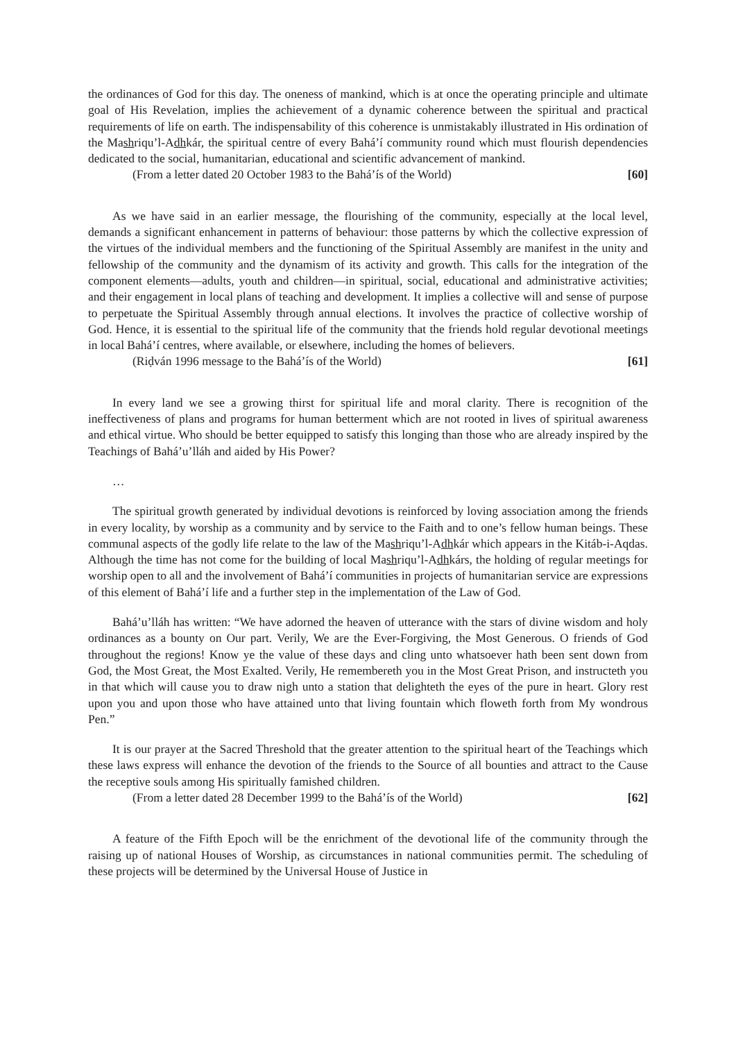the ordinances of God for this day. The oneness of mankind, which is at once the operating principle and ultimate goal of His Revelation, implies the achievement of a dynamic coherence between the spiritual and practical requirements of life on earth. The indispensability of this coherence is unmistakably illustrated in His ordination of the Mashriqu’l-Adhkár, the spiritual centre of every Bahá’í community round which must flourish dependencies dedicated to the social, humanitarian, educational and scientific advancement of mankind.
(From a letter dated 20 October 1983 to the Bahá’ís of the World) [60]
As we have said in an earlier message, the flourishing of the community, especially at the local level, demands a significant enhancement in patterns of behaviour: those patterns by which the collective expression of the virtues of the individual members and the functioning of the Spiritual Assembly are manifest in the unity and fellowship of the community and the dynamism of its activity and growth. This calls for the integration of the component elements—adults, youth and children—in spiritual, social, educational and administrative activities; and their engagement in local plans of teaching and development. It implies a collective will and sense of purpose to perpetuate the Spiritual Assembly through annual elections. It involves the practice of collective worship of God. Hence, it is essential to the spiritual life of the community that the friends hold regular devotional meetings in local Bahá’í centres, where available, or elsewhere, including the homes of believers.
(Riḍván 1996 message to the Bahá’ís of the World) [61]
In every land we see a growing thirst for spiritual life and moral clarity. There is recognition of the ineffectiveness of plans and programs for human betterment which are not rooted in lives of spiritual awareness and ethical virtue. Who should be better equipped to satisfy this longing than those who are already inspired by the Teachings of Bahá’u’lláh and aided by His Power?
…
The spiritual growth generated by individual devotions is reinforced by loving association among the friends in every locality, by worship as a community and by service to the Faith and to one’s fellow human beings. These communal aspects of the godly life relate to the law of the Mashriqu’l-Adhkár which appears in the Kitáb-i-Aqdas. Although the time has not come for the building of local Mashriqu’l-Adhkárs, the holding of regular meetings for worship open to all and the involvement of Bahá’í communities in projects of humanitarian service are expressions of this element of Bahá’í life and a further step in the implementation of the Law of God.
Bahá’u’lláh has written: “We have adorned the heaven of utterance with the stars of divine wisdom and holy ordinances as a bounty on Our part. Verily, We are the Ever-Forgiving, the Most Generous. O friends of God throughout the regions! Know ye the value of these days and cling unto whatsoever hath been sent down from God, the Most Great, the Most Exalted. Verily, He remembereth you in the Most Great Prison, and instructeth you in that which will cause you to draw nigh unto a station that delighteth the eyes of the pure in heart. Glory rest upon you and upon those who have attained unto that living fountain which floweth forth from My wondrous Pen.”
It is our prayer at the Sacred Threshold that the greater attention to the spiritual heart of the Teachings which these laws express will enhance the devotion of the friends to the Source of all bounties and attract to the Cause the receptive souls among His spiritually famished children.
(From a letter dated 28 December 1999 to the Bahá’ís of the World) [62]
A feature of the Fifth Epoch will be the enrichment of the devotional life of the community through the raising up of national Houses of Worship, as circumstances in national communities permit. The scheduling of these projects will be determined by the Universal House of Justice in